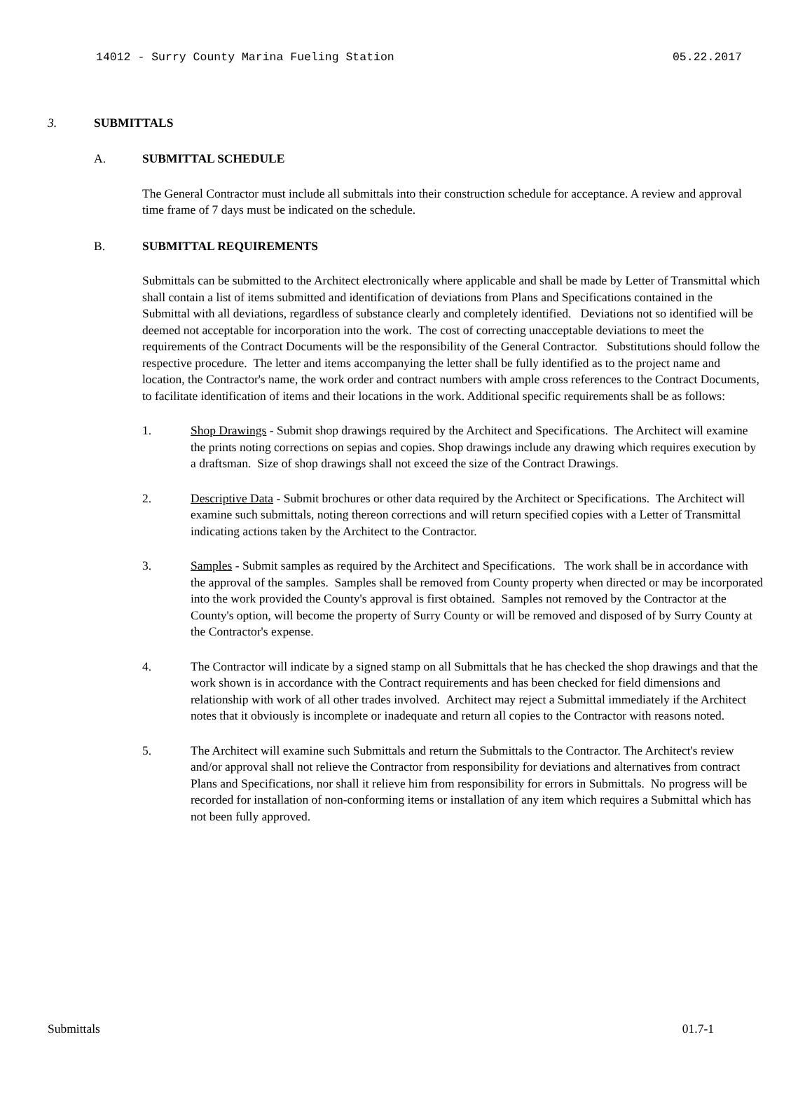14012 - Surry County Marina Fueling Station 05.22.2017
3. SUBMITTALS
A. SUBMITTAL SCHEDULE
The General Contractor must include all submittals into their construction schedule for acceptance. A review and approval time frame of 7 days must be indicated on the schedule.
B. SUBMITTAL REQUIREMENTS
Submittals can be submitted to the Architect electronically where applicable and shall be made by Letter of Transmittal which shall contain a list of items submitted and identification of deviations from Plans and Specifications contained in the Submittal with all deviations, regardless of substance clearly and completely identified. Deviations not so identified will be deemed not acceptable for incorporation into the work. The cost of correcting unacceptable deviations to meet the requirements of the Contract Documents will be the responsibility of the General Contractor. Substitutions should follow the respective procedure. The letter and items accompanying the letter shall be fully identified as to the project name and location, the Contractor's name, the work order and contract numbers with ample cross references to the Contract Documents, to facilitate identification of items and their locations in the work. Additional specific requirements shall be as follows:
1. Shop Drawings - Submit shop drawings required by the Architect and Specifications. The Architect will examine the prints noting corrections on sepias and copies. Shop drawings include any drawing which requires execution by a draftsman. Size of shop drawings shall not exceed the size of the Contract Drawings.
2. Descriptive Data - Submit brochures or other data required by the Architect or Specifications. The Architect will examine such submittals, noting thereon corrections and will return specified copies with a Letter of Transmittal indicating actions taken by the Architect to the Contractor.
3. Samples - Submit samples as required by the Architect and Specifications. The work shall be in accordance with the approval of the samples. Samples shall be removed from County property when directed or may be incorporated into the work provided the County's approval is first obtained. Samples not removed by the Contractor at the County's option, will become the property of Surry County or will be removed and disposed of by Surry County at the Contractor's expense.
4. The Contractor will indicate by a signed stamp on all Submittals that he has checked the shop drawings and that the work shown is in accordance with the Contract requirements and has been checked for field dimensions and relationship with work of all other trades involved. Architect may reject a Submittal immediately if the Architect notes that it obviously is incomplete or inadequate and return all copies to the Contractor with reasons noted.
5. The Architect will examine such Submittals and return the Submittals to the Contractor. The Architect's review and/or approval shall not relieve the Contractor from responsibility for deviations and alternatives from contract Plans and Specifications, nor shall it relieve him from responsibility for errors in Submittals. No progress will be recorded for installation of non-conforming items or installation of any item which requires a Submittal which has not been fully approved.
Submittals 01.7-1